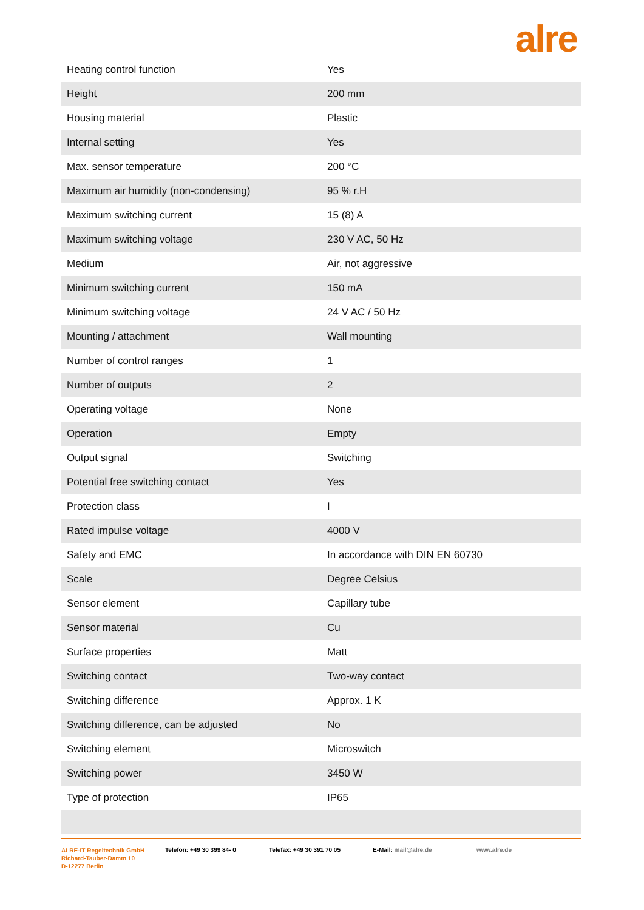alre
| Heating control function | Yes |
| Height | 200 mm |
| Housing material | Plastic |
| Internal setting | Yes |
| Max. sensor temperature | 200 °C |
| Maximum air humidity (non-condensing) | 95 % r.H |
| Maximum switching current | 15 (8) A |
| Maximum switching voltage | 230 V AC, 50 Hz |
| Medium | Air, not aggressive |
| Minimum switching current | 150 mA |
| Minimum switching voltage | 24 V AC / 50 Hz |
| Mounting / attachment | Wall mounting |
| Number of control ranges | 1 |
| Number of outputs | 2 |
| Operating voltage | None |
| Operation | Empty |
| Output signal | Switching |
| Potential free switching contact | Yes |
| Protection class | I |
| Rated impulse voltage | 4000 V |
| Safety and EMC | In accordance with DIN EN 60730 |
| Scale | Degree Celsius |
| Sensor element | Capillary tube |
| Sensor material | Cu |
| Surface properties | Matt |
| Switching contact | Two-way contact |
| Switching difference | Approx. 1 K |
| Switching difference, can be adjusted | No |
| Switching element | Microswitch |
| Switching power | 3450 W |
| Type of protection | IP65 |
ALRE-IT Regeltechnik GmbH
Richard-Tauber-Damm 10
D-12277 Berlin
Telefon: +49 30 399 84- 0 Telefax: +49 30 391 70 05 E-Mail: mail@alre.de www.alre.de